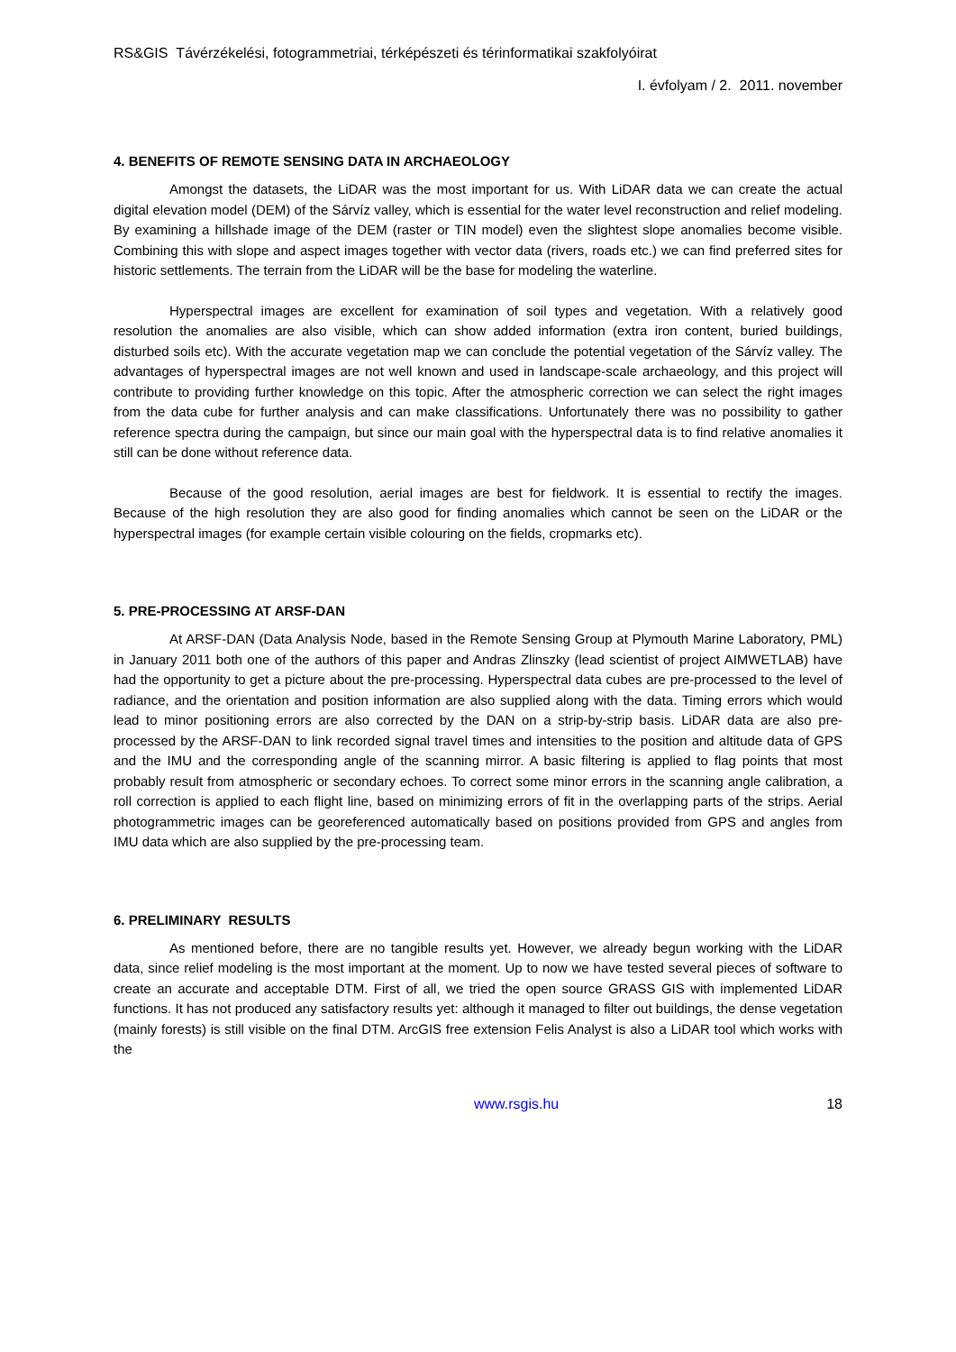RS&GIS Távérzékelési, fotogrammetriai, térképészeti és térinformatikai szakfolyóirat
I. évfolyam / 2. 2011. november
4. BENEFITS OF REMOTE SENSING DATA IN ARCHAEOLOGY
Amongst the datasets, the LiDAR was the most important for us. With LiDAR data we can create the actual digital elevation model (DEM) of the Sárvíz valley, which is essential for the water level reconstruction and relief modeling. By examining a hillshade image of the DEM (raster or TIN model) even the slightest slope anomalies become visible. Combining this with slope and aspect images together with vector data (rivers, roads etc.) we can find preferred sites for historic settlements. The terrain from the LiDAR will be the base for modeling the waterline.
Hyperspectral images are excellent for examination of soil types and vegetation. With a relatively good resolution the anomalies are also visible, which can show added information (extra iron content, buried buildings, disturbed soils etc). With the accurate vegetation map we can conclude the potential vegetation of the Sárvíz valley. The advantages of hyperspectral images are not well known and used in landscape-scale archaeology, and this project will contribute to providing further knowledge on this topic. After the atmospheric correction we can select the right images from the data cube for further analysis and can make classifications. Unfortunately there was no possibility to gather reference spectra during the campaign, but since our main goal with the hyperspectral data is to find relative anomalies it still can be done without reference data.
Because of the good resolution, aerial images are best for fieldwork. It is essential to rectify the images. Because of the high resolution they are also good for finding anomalies which cannot be seen on the LiDAR or the hyperspectral images (for example certain visible colouring on the fields, cropmarks etc).
5. PRE-PROCESSING AT ARSF-DAN
At ARSF-DAN (Data Analysis Node, based in the Remote Sensing Group at Plymouth Marine Laboratory, PML) in January 2011 both one of the authors of this paper and Andras Zlinszky (lead scientist of project AIMWETLAB) have had the opportunity to get a picture about the pre-processing. Hyperspectral data cubes are pre-processed to the level of radiance, and the orientation and position information are also supplied along with the data. Timing errors which would lead to minor positioning errors are also corrected by the DAN on a strip-by-strip basis. LiDAR data are also pre-processed by the ARSF-DAN to link recorded signal travel times and intensities to the position and altitude data of GPS and the IMU and the corresponding angle of the scanning mirror. A basic filtering is applied to flag points that most probably result from atmospheric or secondary echoes. To correct some minor errors in the scanning angle calibration, a roll correction is applied to each flight line, based on minimizing errors of fit in the overlapping parts of the strips. Aerial photogrammetric images can be georeferenced automatically based on positions provided from GPS and angles from IMU data which are also supplied by the pre-processing team.
6. PRELIMINARY RESULTS
As mentioned before, there are no tangible results yet. However, we already begun working with the LiDAR data, since relief modeling is the most important at the moment. Up to now we have tested several pieces of software to create an accurate and acceptable DTM. First of all, we tried the open source GRASS GIS with implemented LiDAR functions. It has not produced any satisfactory results yet: although it managed to filter out buildings, the dense vegetation (mainly forests) is still visible on the final DTM. ArcGIS free extension Felis Analyst is also a LiDAR tool which works with the
www.rsgis.hu 18